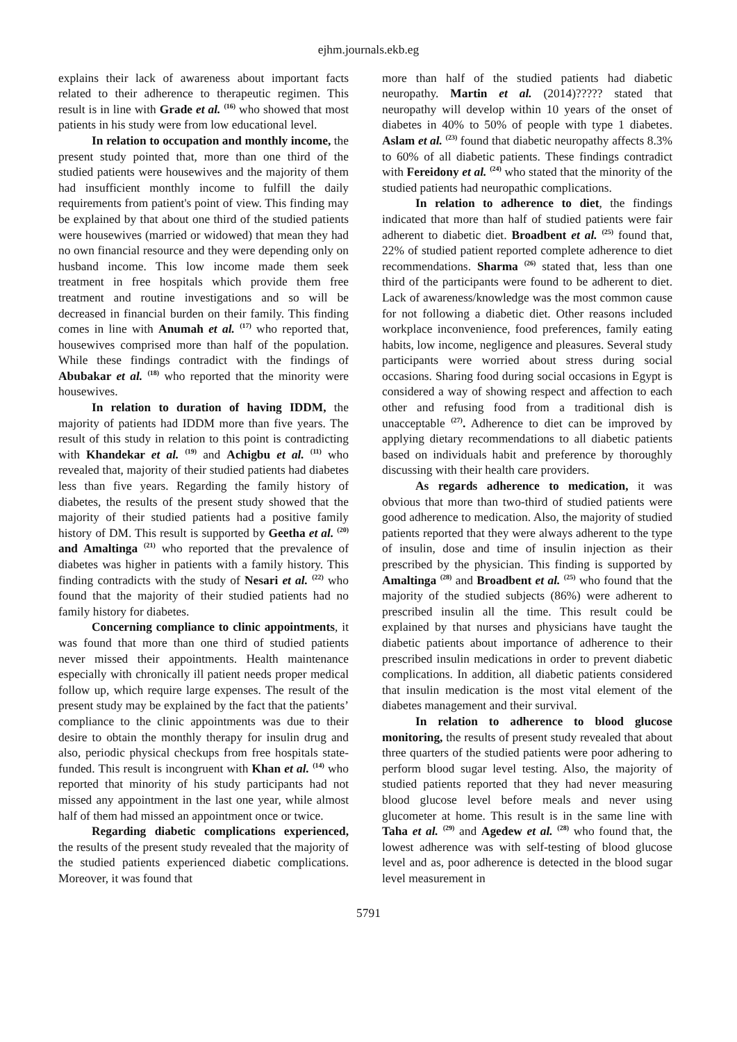ejhm.journals.ekb.eg
explains their lack of awareness about important facts related to their adherence to therapeutic regimen. This result is in line with Grade et al. <sup>(16)</sup> who showed that most patients in his study were from low educational level.
In relation to occupation and monthly income, the present study pointed that, more than one third of the studied patients were housewives and the majority of them had insufficient monthly income to fulfill the daily requirements from patient's point of view. This finding may be explained by that about one third of the studied patients were housewives (married or widowed) that mean they had no own financial resource and they were depending only on husband income. This low income made them seek treatment in free hospitals which provide them free treatment and routine investigations and so will be decreased in financial burden on their family. This finding comes in line with Anumah et al. <sup>(17)</sup> who reported that, housewives comprised more than half of the population. While these findings contradict with the findings of Abubakar et al. <sup>(18)</sup> who reported that the minority were housewives.
In relation to duration of having IDDM, the majority of patients had IDDM more than five years. The result of this study in relation to this point is contradicting with Khandekar et al. <sup>(19)</sup> and Achigbu et al. <sup>(11)</sup> who revealed that, majority of their studied patients had diabetes less than five years. Regarding the family history of diabetes, the results of the present study showed that the majority of their studied patients had a positive family history of DM. This result is supported by Geetha et al. <sup>(20)</sup> and Amaltinga <sup>(21)</sup> who reported that the prevalence of diabetes was higher in patients with a family history. This finding contradicts with the study of Nesari et al. <sup>(22)</sup> who found that the majority of their studied patients had no family history for diabetes.
Concerning compliance to clinic appointments, it was found that more than one third of studied patients never missed their appointments. Health maintenance especially with chronically ill patient needs proper medical follow up, which require large expenses. The result of the present study may be explained by the fact that the patients’ compliance to the clinic appointments was due to their desire to obtain the monthly therapy for insulin drug and also, periodic physical checkups from free hospitals state-funded. This result is incongruent with Khan et al. <sup>(14)</sup> who reported that minority of his study participants had not missed any appointment in the last one year, while almost half of them had missed an appointment once or twice.
Regarding diabetic complications experienced, the results of the present study revealed that the majority of the studied patients experienced diabetic complications. Moreover, it was found that
more than half of the studied patients had diabetic neuropathy. Martin et al. (2014)????? stated that neuropathy will develop within 10 years of the onset of diabetes in 40% to 50% of people with type 1 diabetes. Aslam et al. <sup>(23)</sup> found that diabetic neuropathy affects 8.3% to 60% of all diabetic patients. These findings contradict with Fereidony et al. <sup>(24)</sup> who stated that the minority of the studied patients had neuropathic complications.
In relation to adherence to diet, the findings indicated that more than half of studied patients were fair adherent to diabetic diet. Broadbent et al. <sup>(25)</sup> found that, 22% of studied patient reported complete adherence to diet recommendations. Sharma <sup>(26)</sup> stated that, less than one third of the participants were found to be adherent to diet. Lack of awareness/knowledge was the most common cause for not following a diabetic diet. Other reasons included workplace inconvenience, food preferences, family eating habits, low income, negligence and pleasures. Several study participants were worried about stress during social occasions. Sharing food during social occasions in Egypt is considered a way of showing respect and affection to each other and refusing food from a traditional dish is unacceptable <sup>(27)</sup>. Adherence to diet can be improved by applying dietary recommendations to all diabetic patients based on individuals habit and preference by thoroughly discussing with their health care providers.
As regards adherence to medication, it was obvious that more than two-third of studied patients were good adherence to medication. Also, the majority of studied patients reported that they were always adherent to the type of insulin, dose and time of insulin injection as their prescribed by the physician. This finding is supported by Amaltinga <sup>(28)</sup> and Broadbent et al. <sup>(25)</sup> who found that the majority of the studied subjects (86%) were adherent to prescribed insulin all the time. This result could be explained by that nurses and physicians have taught the diabetic patients about importance of adherence to their prescribed insulin medications in order to prevent diabetic complications. In addition, all diabetic patients considered that insulin medication is the most vital element of the diabetes management and their survival.
In relation to adherence to blood glucose monitoring, the results of present study revealed that about three quarters of the studied patients were poor adhering to perform blood sugar level testing. Also, the majority of studied patients reported that they had never measuring blood glucose level before meals and never using glucometer at home. This result is in the same line with Taha et al. <sup>(29)</sup> and Agedew et al. <sup>(28)</sup> who found that, the lowest adherence was with self-testing of blood glucose level and as, poor adherence is detected in the blood sugar level measurement in
5791